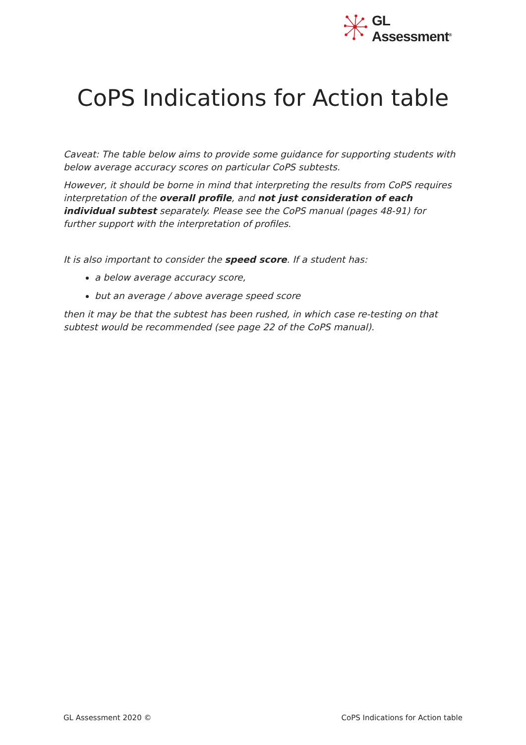GL
Assessment<sup>®</sup>
CoPS Indications for Action table
Caveat: The table below aims to provide some guidance for supporting students with below average accuracy scores on particular CoPS subtests.
However, it should be borne in mind that interpreting the results from CoPS requires interpretation of the overall profile, and not just consideration of each individual subtest separately. Please see the CoPS manual (pages 48-91) for further support with the interpretation of profiles.
It is also important to consider the speed score. If a student has:
a below average accuracy score,
but an average / above average speed score
then it may be that the subtest has been rushed, in which case re-testing on that subtest would be recommended (see page 22 of the CoPS manual).
GL Assessment 2020 © CoPS Indications for Action table